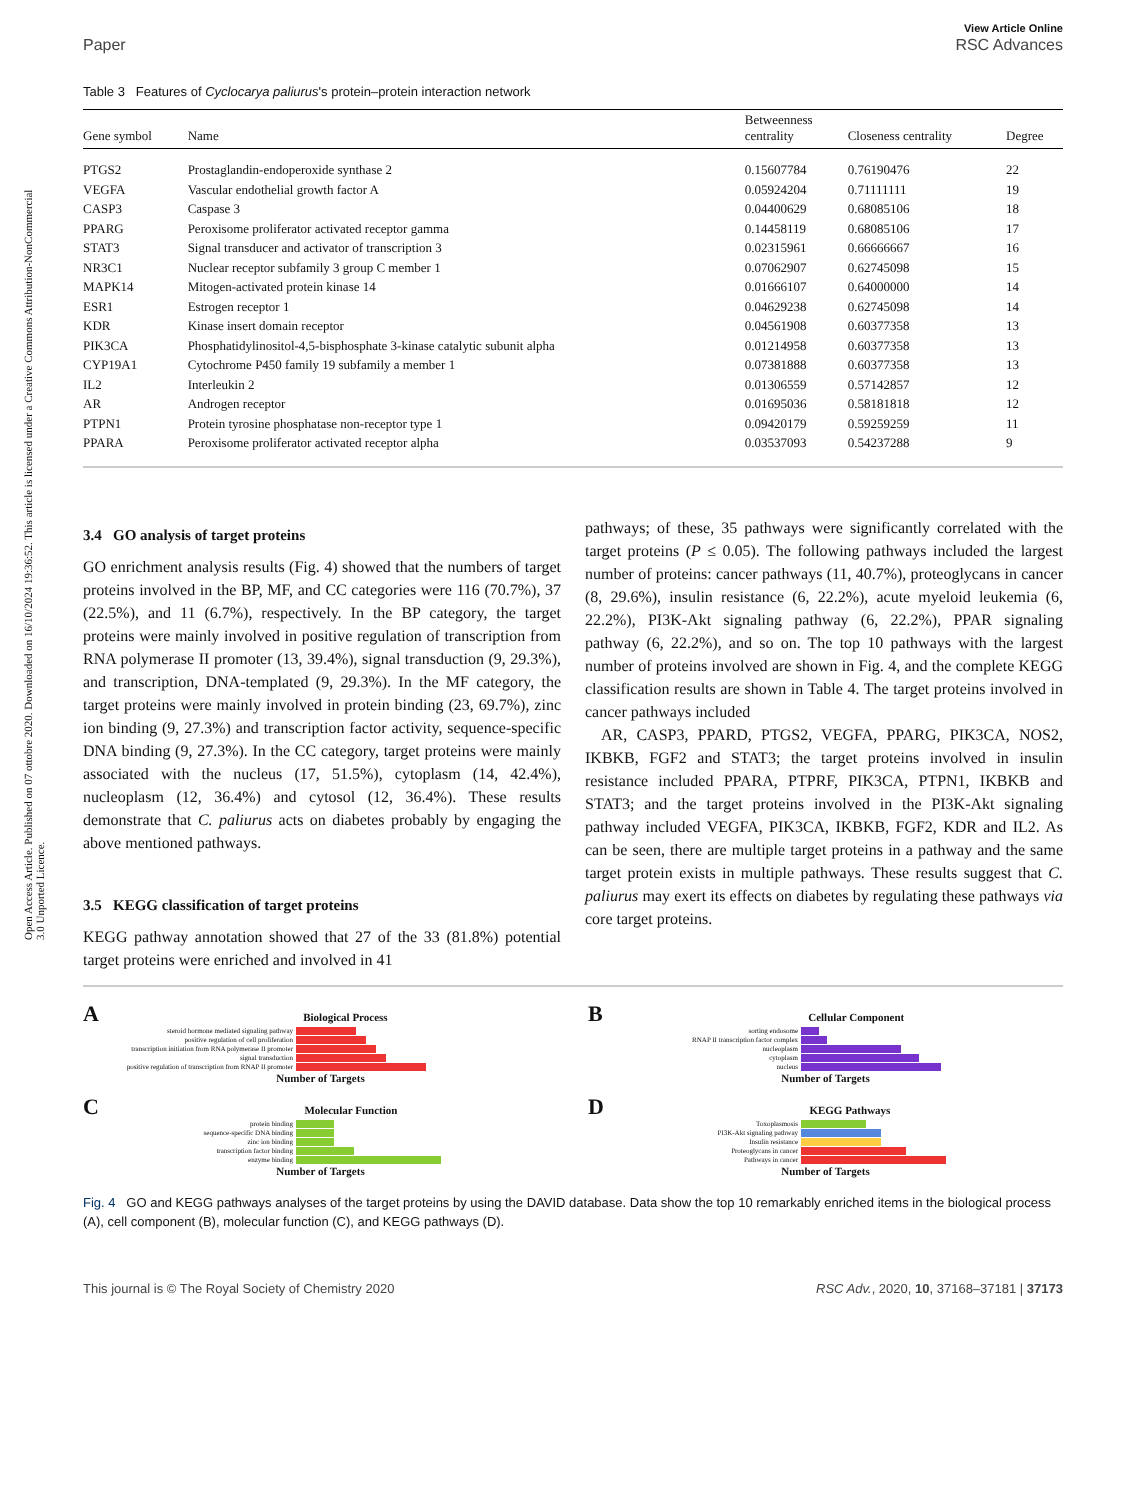Open Access Article. Published on 07 ottobre 2020. Downloaded on 16/10/2024 19:36:52. This article is licensed under a Creative Commons Attribution-NonCommercial 3.0 Unported Licence.
Paper View Article Online
RSC Advances
Table 3 Features of Cyclocarya paliurus's protein–protein interaction network
| Gene symbol | Name | Betweenness centrality | Closeness centrality | Degree |
| --- | --- | --- | --- | --- |
| PTGS2 | Prostaglandin-endoperoxide synthase 2 | 0.15607784 | 0.76190476 | 22 |
| VEGFA | Vascular endothelial growth factor A | 0.05924204 | 0.71111111 | 19 |
| CASP3 | Caspase 3 | 0.04400629 | 0.68085106 | 18 |
| PPARG | Peroxisome proliferator activated receptor gamma | 0.14458119 | 0.68085106 | 17 |
| STAT3 | Signal transducer and activator of transcription 3 | 0.02315961 | 0.66666667 | 16 |
| NR3C1 | Nuclear receptor subfamily 3 group C member 1 | 0.07062907 | 0.62745098 | 15 |
| MAPK14 | Mitogen-activated protein kinase 14 | 0.01666107 | 0.64000000 | 14 |
| ESR1 | Estrogen receptor 1 | 0.04629238 | 0.62745098 | 14 |
| KDR | Kinase insert domain receptor | 0.04561908 | 0.60377358 | 13 |
| PIK3CA | Phosphatidylinositol-4,5-bisphosphate 3-kinase catalytic subunit alpha | 0.01214958 | 0.60377358 | 13 |
| CYP19A1 | Cytochrome P450 family 19 subfamily a member 1 | 0.07381888 | 0.60377358 | 13 |
| IL2 | Interleukin 2 | 0.01306559 | 0.57142857 | 12 |
| AR | Androgen receptor | 0.01695036 | 0.58181818 | 12 |
| PTPN1 | Protein tyrosine phosphatase non-receptor type 1 | 0.09420179 | 0.59259259 | 11 |
| PPARA | Peroxisome proliferator activated receptor alpha | 0.03537093 | 0.54237288 | 9 |
3.4 GO analysis of target proteins
GO enrichment analysis results (Fig. 4) showed that the numbers of target proteins involved in the BP, MF, and CC categories were 116 (70.7%), 37 (22.5%), and 11 (6.7%), respectively. In the BP category, the target proteins were mainly involved in positive regulation of transcription from RNA polymerase II promoter (13, 39.4%), signal transduction (9, 29.3%), and transcription, DNA-templated (9, 29.3%). In the MF category, the target proteins were mainly involved in protein binding (23, 69.7%), zinc ion binding (9, 27.3%) and transcription factor activity, sequence-specific DNA binding (9, 27.3%). In the CC category, target proteins were mainly associated with the nucleus (17, 51.5%), cytoplasm (14, 42.4%), nucleoplasm (12, 36.4%) and cytosol (12, 36.4%). These results demonstrate that C. paliurus acts on diabetes probably by engaging the above mentioned pathways.
3.5 KEGG classification of target proteins
KEGG pathway annotation showed that 27 of the 33 (81.8%) potential target proteins were enriched and involved in 41
pathways; of these, 35 pathways were significantly correlated with the target proteins (P ≤ 0.05). The following pathways included the largest number of proteins: cancer pathways (11, 40.7%), proteoglycans in cancer (8, 29.6%), insulin resistance (6, 22.2%), acute myeloid leukemia (6, 22.2%), PI3K-Akt signaling pathway (6, 22.2%), PPAR signaling pathway (6, 22.2%), and so on. The top 10 pathways with the largest number of proteins involved are shown in Fig. 4, and the complete KEGG classification results are shown in Table 4. The target proteins involved in cancer pathways included
AR, CASP3, PPARD, PTGS2, VEGFA, PPARG, PIK3CA, NOS2, IKBKB, FGF2 and STAT3; the target proteins involved in insulin resistance included PPARA, PTPRF, PIK3CA, PTPN1, IKBKB and STAT3; and the target proteins involved in the PI3K-Akt signaling pathway included VEGFA, PIK3CA, IKBKB, FGF2, KDR and IL2. As can be seen, there are multiple target proteins in a pathway and the same target protein exists in multiple pathways. These results suggest that C. paliurus may exert its effects on diabetes by regulating these pathways via core target proteins.
A Biological Process
steroid hormone mediated signaling pathway
positive regulation of cell proliferation
transcription initiation from RNA polymerase II promoter
signal transduction
positive regulation of transcription from RNAP II promoter
Number of Targets
B Cellular Component
sorting endosome
RNAP II transcription factor complex
nucleoplasm
cytoplasm
nucleus
Number of Targets
C Molecular Function
protein binding
sequence-specific DNA binding
zinc ion binding
transcription factor binding
enzyme binding
Number of Targets
D KEGG Pathways
Toxoplasmosis
PI3K-Akt signaling pathway
Insulin resistance
Proteoglycans in cancer
Pathways in cancer
Number of Targets
Fig. 4 GO and KEGG pathways analyses of the target proteins by using the DAVID database. Data show the top 10 remarkably enriched items in the biological process (A), cell component (B), molecular function (C), and KEGG pathways (D).
This journal is © The Royal Society of Chemistry 2020 RSC Adv., 2020, 10, 37168–37181 | 37173